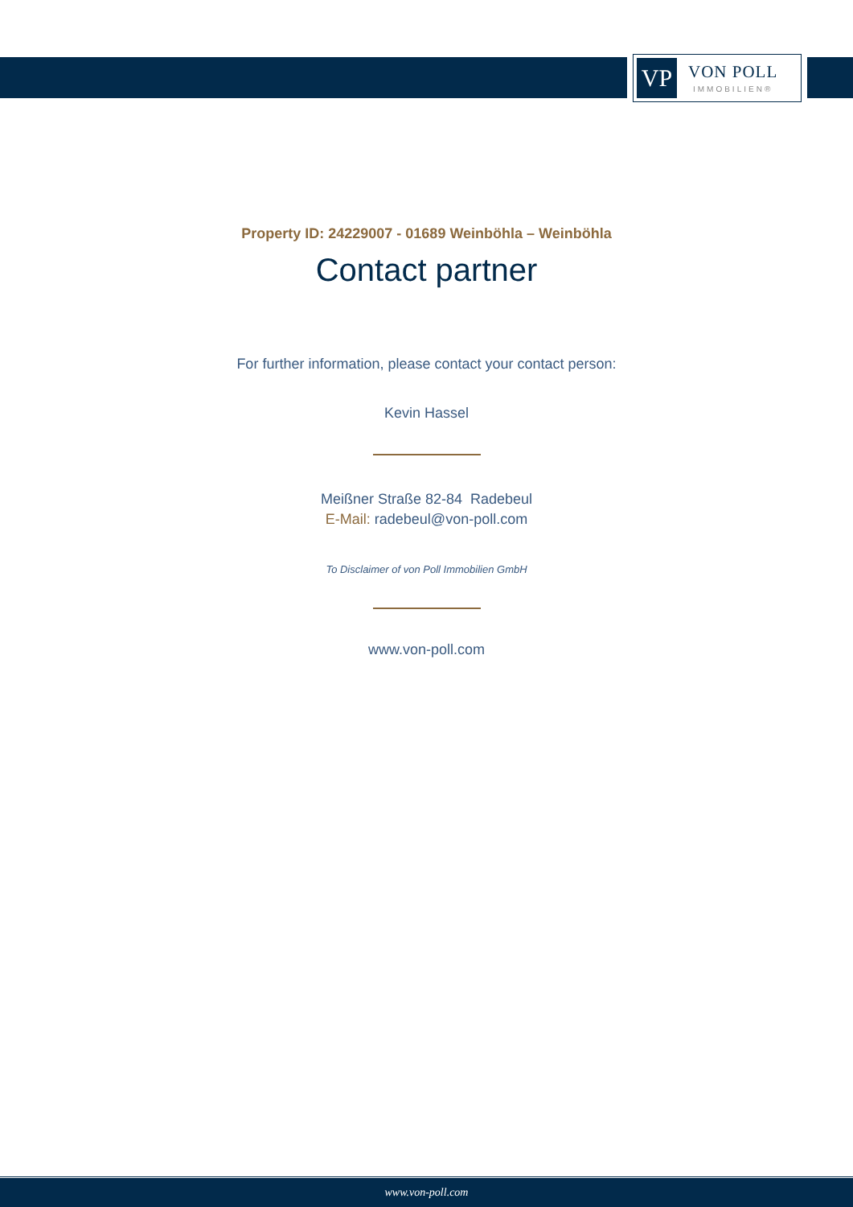VP
VON POLL
IMMOBILIEN®
Property ID: 24229007 - 01689 Weinböhla – Weinböhla
Contact partner
For further information, please contact your contact person:
Kevin Hassel
Meißner Straße 82-84 Radebeul
E-Mail: radebeul@von-poll.com
To Disclaimer of von Poll Immobilien GmbH
www.von-poll.com
www.von-poll.com